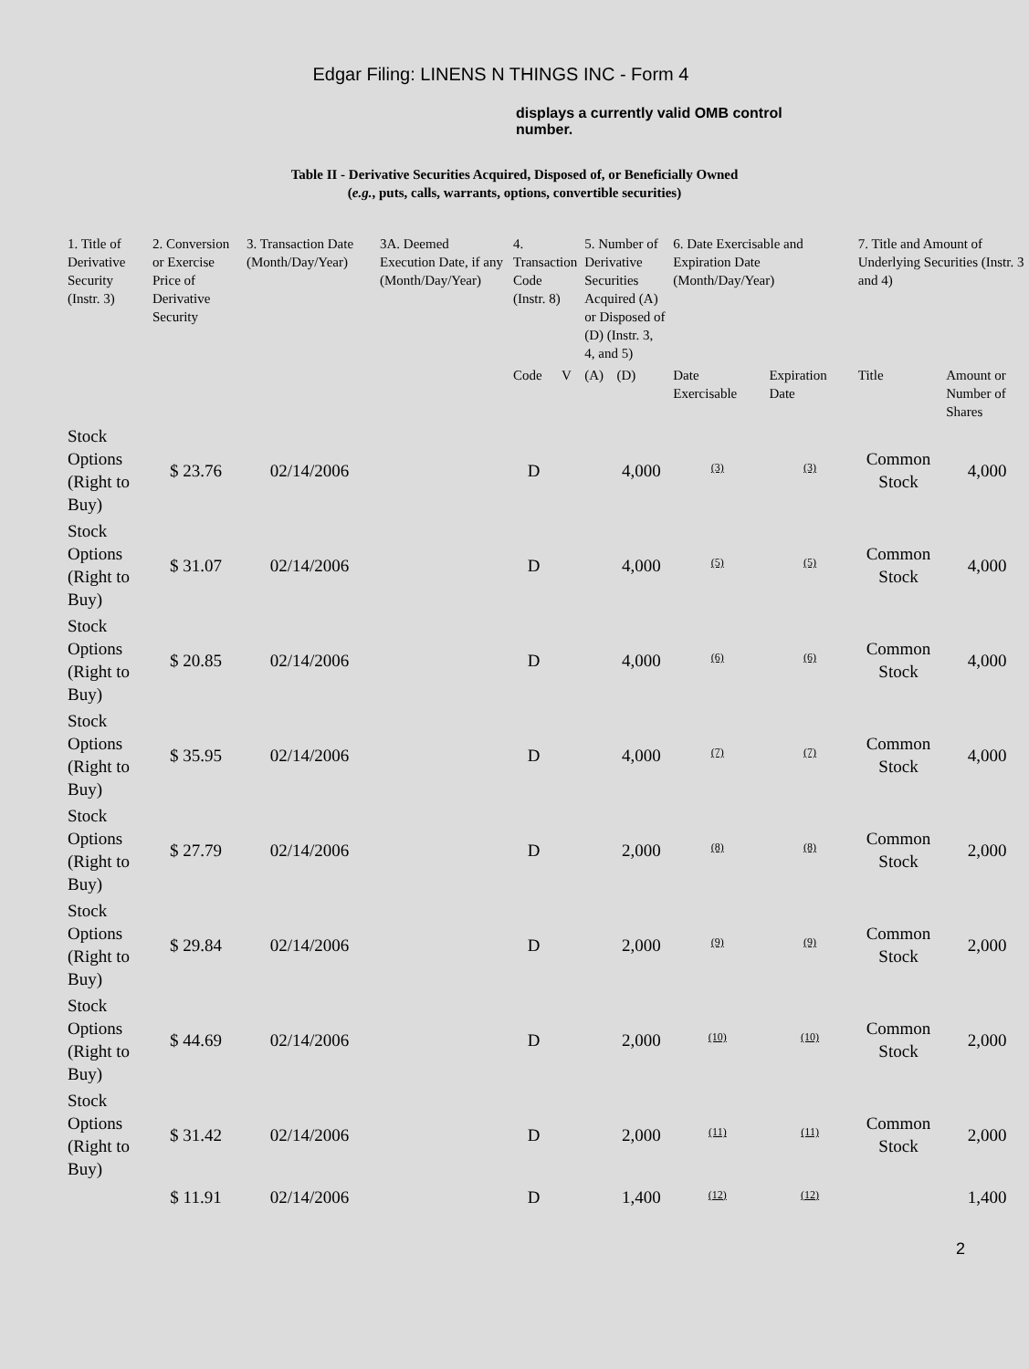Edgar Filing: LINENS N THINGS INC - Form 4
displays a currently valid OMB control number.
Table II - Derivative Securities Acquired, Disposed of, or Beneficially Owned
(e.g., puts, calls, warrants, options, convertible securities)
| 1. Title of Derivative Security (Instr. 3) | 2. Conversion or Exercise Price of Derivative Security | 3. Transaction Date (Month/Day/Year) | 3A. Deemed Execution Date, if any (Month/Day/Year) | 4. Transaction Code (Instr. 8) | | 5. Number of Derivative Securities Acquired (A) or Disposed of (D) (Instr. 3, 4, and 5) | | 6. Date Exercisable and Expiration Date (Month/Day/Year) | | 7. Title and Amount of Underlying Securities (Instr. 3 and 4) | |
| --- | --- | --- | --- | --- | --- | --- | --- | --- | --- | --- | --- |
| | | | | Code | V | (A) | (D) | Date Exercisable | Expiration Date | Title | Amount or Number of Shares |
| Stock Options (Right to Buy) | $ 23.76 | 02/14/2006 | | D | | | 4,000 | <sup>(3)</sup> | <sup>(3)</sup> | Common Stock | 4,000 |
| Stock Options (Right to Buy) | $ 31.07 | 02/14/2006 | | D | | | 4,000 | <sup>(5)</sup> | <sup>(5)</sup> | Common Stock | 4,000 |
| Stock Options (Right to Buy) | $ 20.85 | 02/14/2006 | | D | | | 4,000 | <sup>(6)</sup> | <sup>(6)</sup> | Common Stock | 4,000 |
| Stock Options (Right to Buy) | $ 35.95 | 02/14/2006 | | D | | | 4,000 | <sup>(7)</sup> | <sup>(7)</sup> | Common Stock | 4,000 |
| Stock Options (Right to Buy) | $ 27.79 | 02/14/2006 | | D | | | 2,000 | <sup>(8)</sup> | <sup>(8)</sup> | Common Stock | 2,000 |
| Stock Options (Right to Buy) | $ 29.84 | 02/14/2006 | | D | | | 2,000 | <sup>(9)</sup> | <sup>(9)</sup> | Common Stock | 2,000 |
| Stock Options (Right to Buy) | $ 44.69 | 02/14/2006 | | D | | | 2,000 | <sup>(10)</sup> | <sup>(10)</sup> | Common Stock | 2,000 |
| Stock Options (Right to Buy) | $ 31.42 | 02/14/2006 | | D | | | 2,000 | <sup>(11)</sup> | <sup>(11)</sup> | Common Stock | 2,000 |
| | $ 11.91 | 02/14/2006 | | D | | | 1,400 | <sup>(12)</sup> | <sup>(12)</sup> | | 1,400 |
2